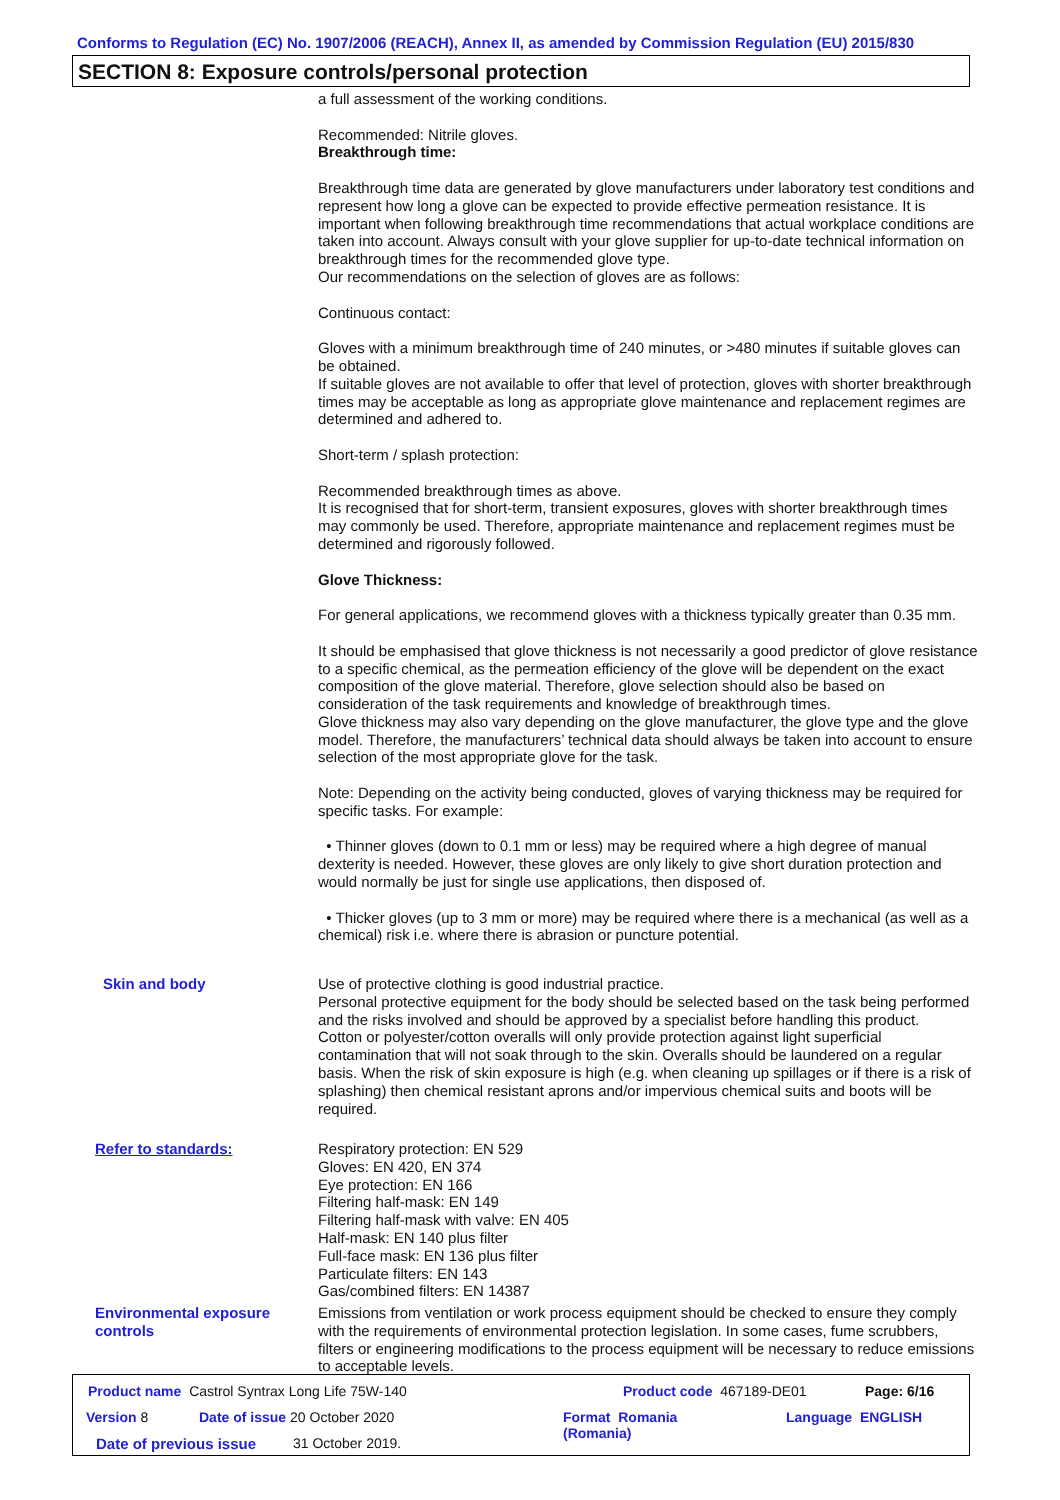Conforms to Regulation (EC) No. 1907/2006 (REACH), Annex II, as amended by Commission Regulation (EU) 2015/830
SECTION 8: Exposure controls/personal protection
a full assessment of the working conditions.
Recommended: Nitrile gloves.
Breakthrough time:
Breakthrough time data are generated by glove manufacturers under laboratory test conditions and represent how long a glove can be expected to provide effective permeation resistance. It is important when following breakthrough time recommendations that actual workplace conditions are taken into account. Always consult with your glove supplier for up-to-date technical information on breakthrough times for the recommended glove type.
Our recommendations on the selection of gloves are as follows:
Continuous contact:
Gloves with a minimum breakthrough time of 240 minutes, or >480 minutes if suitable gloves can be obtained.
If suitable gloves are not available to offer that level of protection, gloves with shorter breakthrough times may be acceptable as long as appropriate glove maintenance and replacement regimes are determined and adhered to.
Short-term / splash protection:
Recommended breakthrough times as above.
It is recognised that for short-term, transient exposures, gloves with shorter breakthrough times may commonly be used. Therefore, appropriate maintenance and replacement regimes must be determined and rigorously followed.
Glove Thickness:
For general applications, we recommend gloves with a thickness typically greater than 0.35 mm.
It should be emphasised that glove thickness is not necessarily a good predictor of glove resistance to a specific chemical, as the permeation efficiency of the glove will be dependent on the exact composition of the glove material. Therefore, glove selection should also be based on consideration of the task requirements and knowledge of breakthrough times.
Glove thickness may also vary depending on the glove manufacturer, the glove type and the glove model. Therefore, the manufacturers’ technical data should always be taken into account to ensure selection of the most appropriate glove for the task.
Note: Depending on the activity being conducted, gloves of varying thickness may be required for specific tasks. For example:
• Thinner gloves (down to 0.1 mm or less) may be required where a high degree of manual dexterity is needed. However, these gloves are only likely to give short duration protection and would normally be just for single use applications, then disposed of.
• Thicker gloves (up to 3 mm or more) may be required where there is a mechanical (as well as a chemical) risk i.e. where there is abrasion or puncture potential.
Skin and body Use of protective clothing is good industrial practice.
Personal protective equipment for the body should be selected based on the task being performed and the risks involved and should be approved by a specialist before handling this product.
Cotton or polyester/cotton overalls will only provide protection against light superficial contamination that will not soak through to the skin. Overalls should be laundered on a regular basis. When the risk of skin exposure is high (e.g. when cleaning up spillages or if there is a risk of splashing) then chemical resistant aprons and/or impervious chemical suits and boots will be required.
Refer to standards: Respiratory protection: EN 529
Gloves: EN 420, EN 374
Eye protection: EN 166
Filtering half-mask: EN 149
Filtering half-mask with valve: EN 405
Half-mask: EN 140 plus filter
Full-face mask: EN 136 plus filter
Particulate filters: EN 143
Gas/combined filters: EN 14387
Environmental exposure
controls
Emissions from ventilation or work process equipment should be checked to ensure they comply with the requirements of environmental protection legislation. In some cases, fume scrubbers, filters or engineering modifications to the process equipment will be necessary to reduce emissions to acceptable levels.
Product name Castrol Syntrax Long Life 75W-140
Product code 467189-DE01 Page: 6/16
Version 8 Date of issue 20 October 2020
Format Romania
(Romania)
Language ENGLISH
Date of previous issue 31 October 2019.